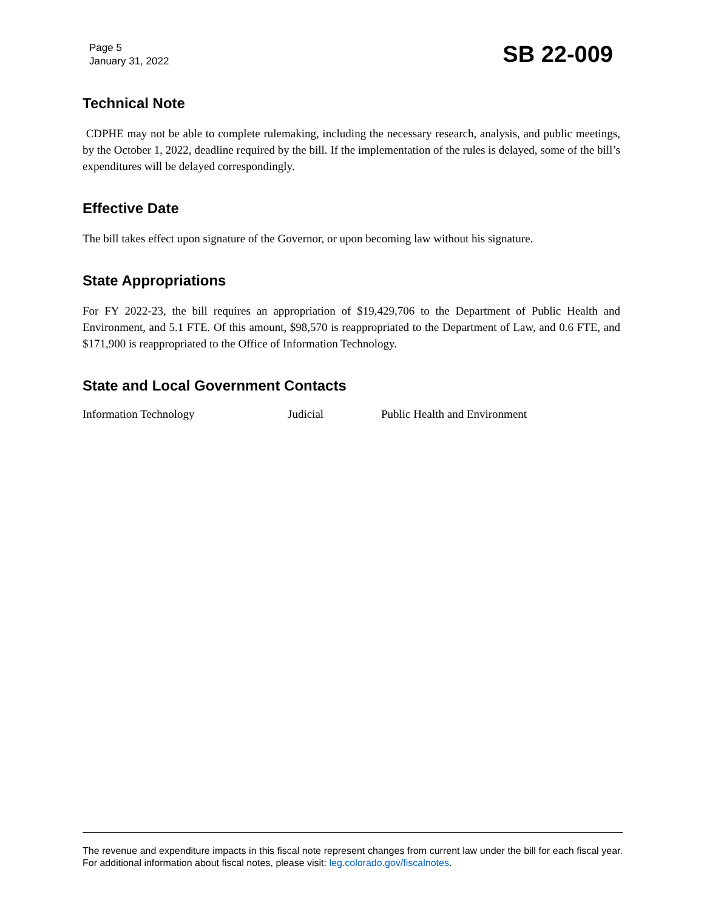Page 5
January 31, 2022
SB 22-009
Technical Note
CDPHE may not be able to complete rulemaking, including the necessary research, analysis, and public meetings, by the October 1, 2022, deadline required by the bill. If the implementation of the rules is delayed, some of the bill’s expenditures will be delayed correspondingly.
Effective Date
The bill takes effect upon signature of the Governor, or upon becoming law without his signature.
State Appropriations
For FY 2022-23, the bill requires an appropriation of $19,429,706 to the Department of Public Health and Environment, and 5.1 FTE. Of this amount, $98,570 is reappropriated to the Department of Law, and 0.6 FTE, and $171,900 is reappropriated to the Office of Information Technology.
State and Local Government Contacts
Information Technology Judicial Public Health and Environment
The revenue and expenditure impacts in this fiscal note represent changes from current law under the bill for each fiscal year. For additional information about fiscal notes, please visit: leg.colorado.gov/fiscalnotes.